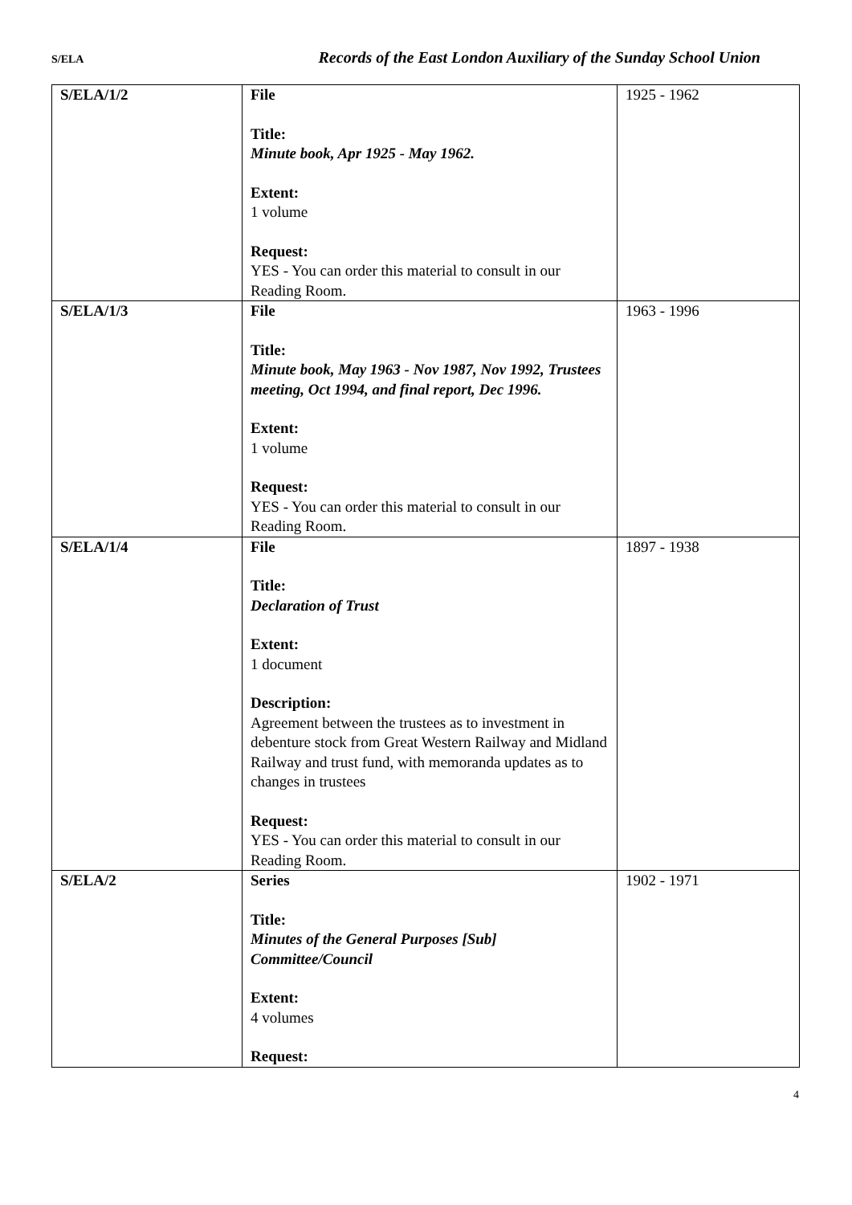S/ELA Records of the East London Auxiliary of the Sunday School Union
| S/ELA/1/2 | File Title: Minute book, Apr 1925 - May 1962. Extent: 1 volume Request: YES - You can order this material to consult in our Reading Room. | 1925 - 1962 |
| S/ELA/1/3 | File Title: Minute book, May 1963 - Nov 1987, Nov 1992, Trustees meeting, Oct 1994, and final report, Dec 1996. Extent: 1 volume Request: YES - You can order this material to consult in our Reading Room. | 1963 - 1996 |
| S/ELA/1/4 | File Title: Declaration of Trust Extent: 1 document Description: Agreement between the trustees as to investment in debenture stock from Great Western Railway and Midland Railway and trust fund, with memoranda updates as to changes in trustees Request: YES - You can order this material to consult in our Reading Room. | 1897 - 1938 |
| S/ELA/2 | Series Title: Minutes of the General Purposes [Sub] Committee/Council Extent: 4 volumes Request: | 1902 - 1971 |
4